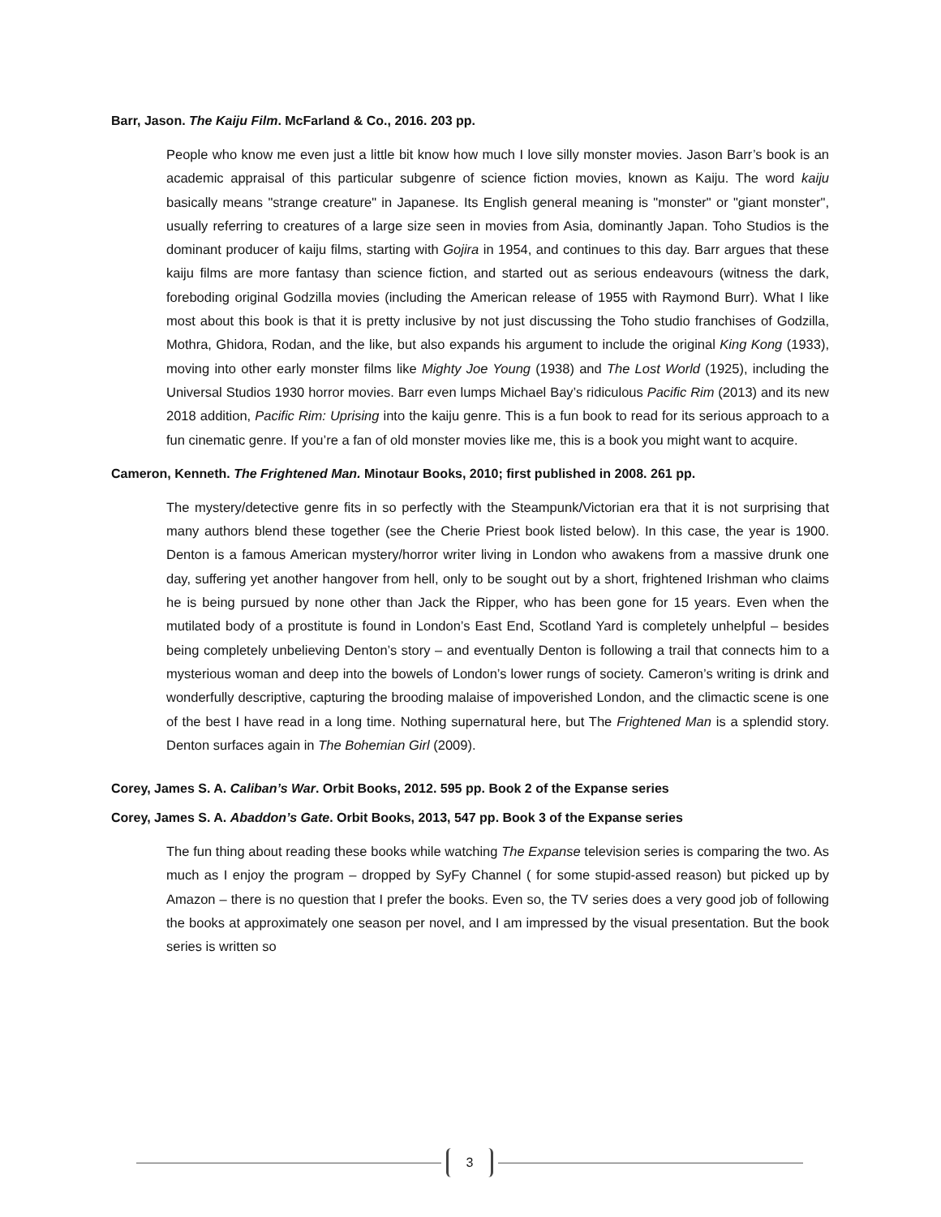Barr, Jason. The Kaiju Film. McFarland & Co., 2016. 203 pp.
People who know me even just a little bit know how much I love silly monster movies. Jason Barr’s book is an academic appraisal of this particular subgenre of science fiction movies, known as Kaiju. The word kaiju basically means "strange creature" in Japanese. Its English general meaning is "monster" or "giant monster", usually referring to creatures of a large size seen in movies from Asia, dominantly Japan. Toho Studios is the dominant producer of kaiju films, starting with Gojira in 1954, and continues to this day. Barr argues that these kaiju films are more fantasy than science fiction, and started out as serious endeavours (witness the dark, foreboding original Godzilla movies (including the American release of 1955 with Raymond Burr). What I like most about this book is that it is pretty inclusive by not just discussing the Toho studio franchises of Godzilla, Mothra, Ghidora, Rodan, and the like, but also expands his argument to include the original King Kong (1933), moving into other early monster films like Mighty Joe Young (1938) and The Lost World (1925), including the Universal Studios 1930 horror movies. Barr even lumps Michael Bay’s ridiculous Pacific Rim (2013) and its new 2018 addition, Pacific Rim: Uprising into the kaiju genre. This is a fun book to read for its serious approach to a fun cinematic genre. If you’re a fan of old monster movies like me, this is a book you might want to acquire.
Cameron, Kenneth. The Frightened Man. Minotaur Books, 2010; first published in 2008. 261 pp.
The mystery/detective genre fits in so perfectly with the Steampunk/Victorian era that it is not surprising that many authors blend these together (see the Cherie Priest book listed below). In this case, the year is 1900. Denton is a famous American mystery/horror writer living in London who awakens from a massive drunk one day, suffering yet another hangover from hell, only to be sought out by a short, frightened Irishman who claims he is being pursued by none other than Jack the Ripper, who has been gone for 15 years. Even when the mutilated body of a prostitute is found in London’s East End, Scotland Yard is completely unhelpful – besides being completely unbelieving Denton’s story – and eventually Denton is following a trail that connects him to a mysterious woman and deep into the bowels of London’s lower rungs of society. Cameron’s writing is drink and wonderfully descriptive, capturing the brooding malaise of impoverished London, and the climactic scene is one of the best I have read in a long time. Nothing supernatural here, but The Frightened Man is a splendid story. Denton surfaces again in The Bohemian Girl (2009).
Corey, James S. A. Caliban’s War. Orbit Books, 2012. 595 pp. Book 2 of the Expanse series
Corey, James S. A. Abaddon’s Gate. Orbit Books, 2013, 547 pp. Book 3 of the Expanse series
The fun thing about reading these books while watching The Expanse television series is comparing the two. As much as I enjoy the program – dropped by SyFy Channel ( for some stupid-assed reason) but picked up by Amazon – there is no question that I prefer the books. Even so, the TV series does a very good job of following the books at approximately one season per novel, and I am impressed by the visual presentation. But the book series is written so
3